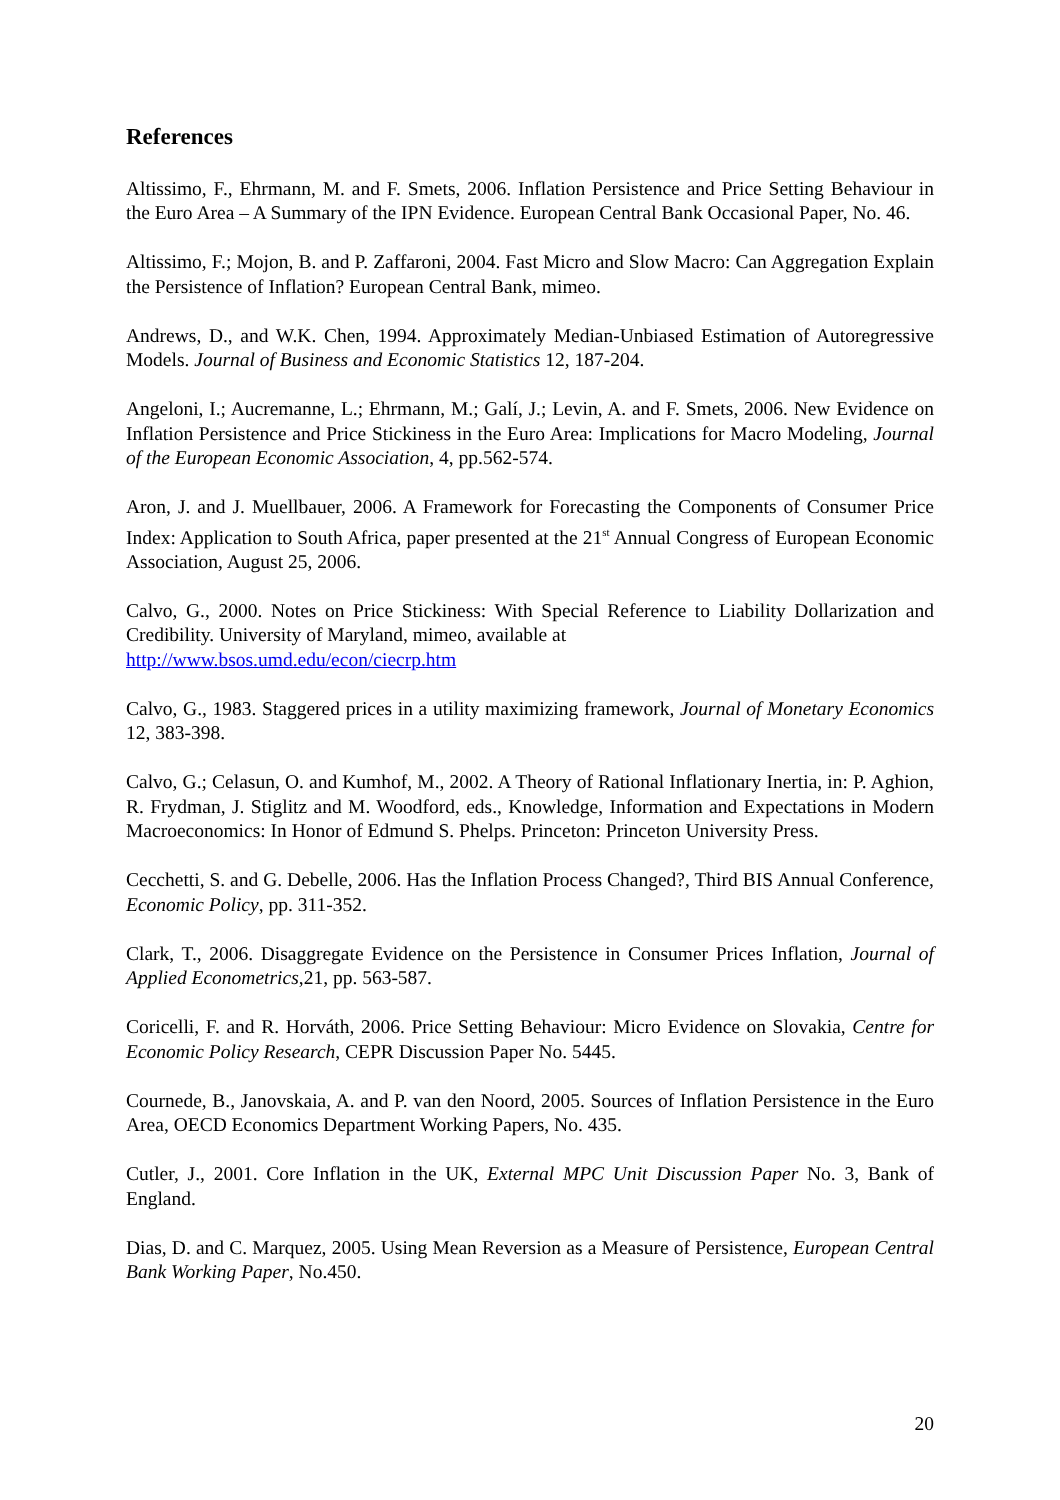References
Altissimo, F., Ehrmann, M. and F. Smets, 2006. Inflation Persistence and Price Setting Behaviour in the Euro Area – A Summary of the IPN Evidence. European Central Bank Occasional Paper, No. 46.
Altissimo, F.; Mojon, B. and P. Zaffaroni, 2004. Fast Micro and Slow Macro: Can Aggregation Explain the Persistence of Inflation? European Central Bank, mimeo.
Andrews, D., and W.K. Chen, 1994. Approximately Median-Unbiased Estimation of Autoregressive Models. Journal of Business and Economic Statistics 12, 187-204.
Angeloni, I.; Aucremanne, L.; Ehrmann, M.; Galí, J.; Levin, A. and F. Smets, 2006. New Evidence on Inflation Persistence and Price Stickiness in the Euro Area: Implications for Macro Modeling, Journal of the European Economic Association, 4, pp.562-574.
Aron, J. and J. Muellbauer, 2006. A Framework for Forecasting the Components of Consumer Price Index: Application to South Africa, paper presented at the 21<sup>st</sup> Annual Congress of European Economic Association, August 25, 2006.
Calvo, G., 2000. Notes on Price Stickiness: With Special Reference to Liability Dollarization and Credibility. University of Maryland, mimeo, available at
http://www.bsos.umd.edu/econ/ciecrp.htm
Calvo, G., 1983. Staggered prices in a utility maximizing framework, Journal of Monetary Economics 12, 383-398.
Calvo, G.; Celasun, O. and Kumhof, M., 2002. A Theory of Rational Inflationary Inertia, in: P. Aghion, R. Frydman, J. Stiglitz and M. Woodford, eds., Knowledge, Information and Expectations in Modern Macroeconomics: In Honor of Edmund S. Phelps. Princeton: Princeton University Press.
Cecchetti, S. and G. Debelle, 2006. Has the Inflation Process Changed?, Third BIS Annual Conference, Economic Policy, pp. 311-352.
Clark, T., 2006. Disaggregate Evidence on the Persistence in Consumer Prices Inflation, Journal of Applied Econometrics,21, pp. 563-587.
Coricelli, F. and R. Horváth, 2006. Price Setting Behaviour: Micro Evidence on Slovakia, Centre for Economic Policy Research, CEPR Discussion Paper No. 5445.
Cournede, B., Janovskaia, A. and P. van den Noord, 2005. Sources of Inflation Persistence in the Euro Area, OECD Economics Department Working Papers, No. 435.
Cutler, J., 2001. Core Inflation in the UK, External MPC Unit Discussion Paper No. 3, Bank of England.
Dias, D. and C. Marquez, 2005. Using Mean Reversion as a Measure of Persistence, European Central Bank Working Paper, No.450.
20